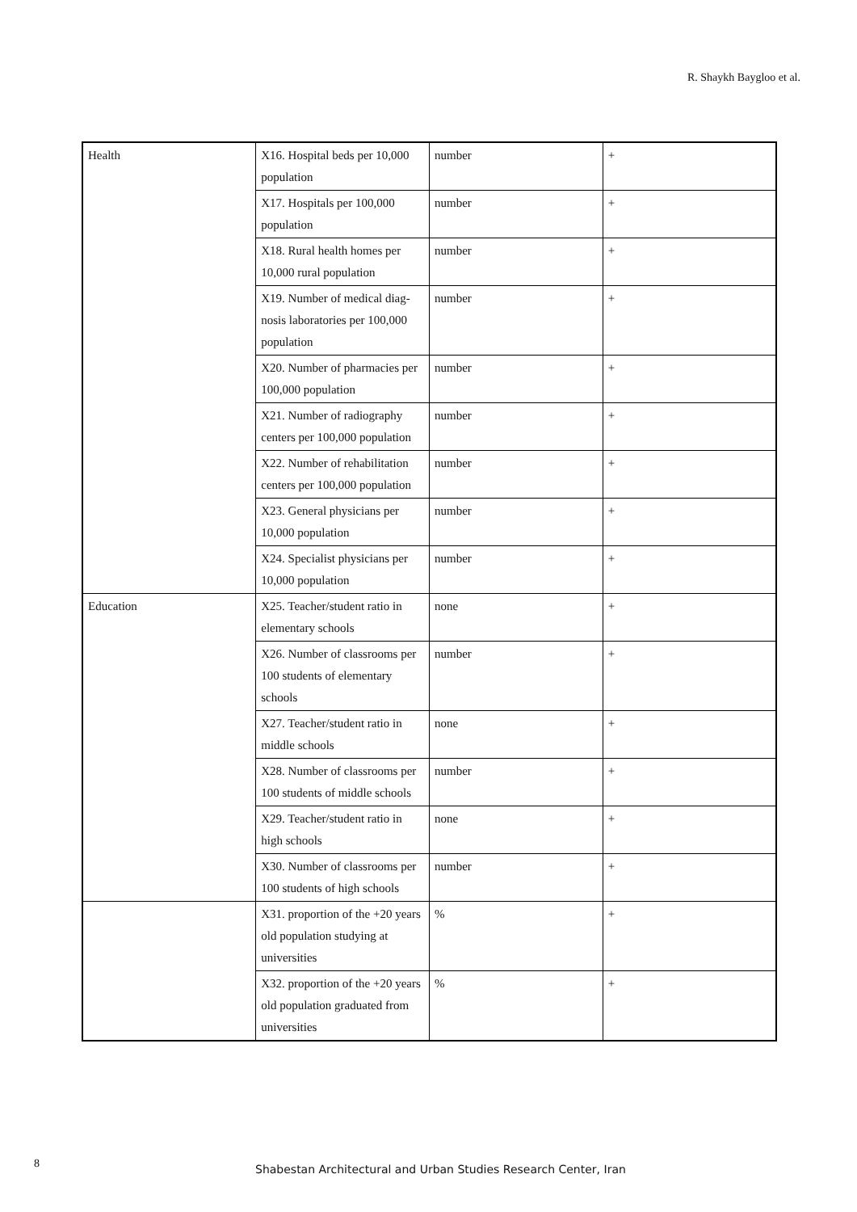R. Shaykh Baygloo et al.
| Health | X16. Hospital beds per 10,000 population | number | + |
| | X17. Hospitals per 100,000 population | number | + |
| | X18. Rural health homes per 10,000 rural population | number | + |
| | X19. Number of medical diag-nosis laboratories per 100,000 population | number | + |
| | X20. Number of pharmacies per 100,000 population | number | + |
| | X21. Number of radiography centers per 100,000 population | number | + |
| | X22. Number of rehabilitation centers per 100,000 population | number | + |
| | X23. General physicians per 10,000 population | number | + |
| | X24. Specialist physicians per 10,000 population | number | + |
| Education | X25. Teacher/student ratio in elementary schools | none | + |
| | X26. Number of classrooms per 100 students of elementary schools | number | + |
| | X27. Teacher/student ratio in middle schools | none | + |
| | X28. Number of classrooms per 100 students of middle schools | number | + |
| | X29. Teacher/student ratio in high schools | none | + |
| | X30. Number of classrooms per 100 students of high schools | number | + |
| | X31. proportion of the +20 years old population studying at universities | % | + |
| | X32. proportion of the +20 years old population graduated from universities | % | + |
8
Shabestan Architectural and Urban Studies Research Center, Iran